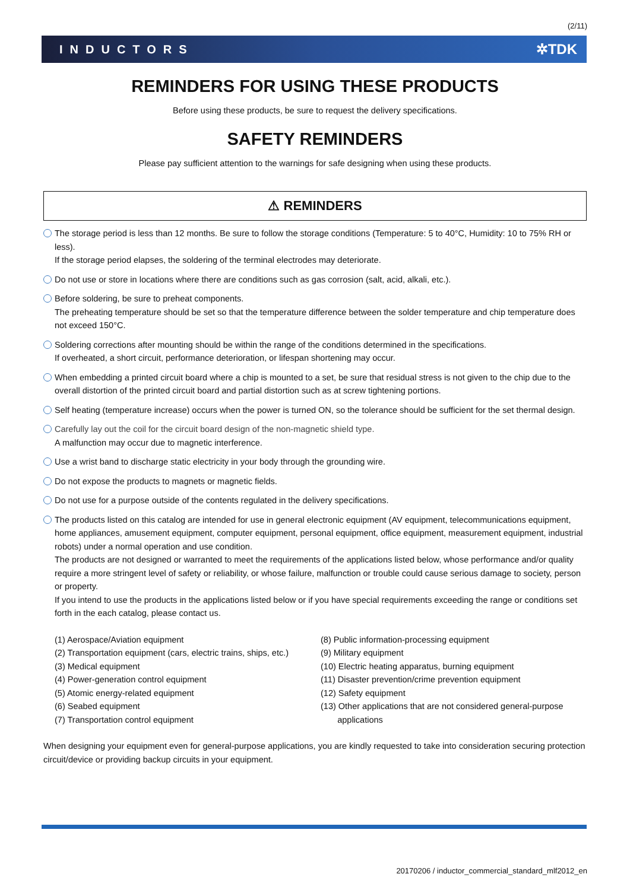(2/11)
INDUCTORS ✲TDK
REMINDERS FOR USING THESE PRODUCTS
Before using these products, be sure to request the delivery specifications.
SAFETY REMINDERS
Please pay sufficient attention to the warnings for safe designing when using these products.
⚠ REMINDERS
The storage period is less than 12 months. Be sure to follow the storage conditions (Temperature: 5 to 40°C, Humidity: 10 to 75% RH or less).
If the storage period elapses, the soldering of the terminal electrodes may deteriorate.
Do not use or store in locations where there are conditions such as gas corrosion (salt, acid, alkali, etc.).
Before soldering, be sure to preheat components.
The preheating temperature should be set so that the temperature difference between the solder temperature and chip temperature does not exceed 150°C.
Soldering corrections after mounting should be within the range of the conditions determined in the specifications.
If overheated, a short circuit, performance deterioration, or lifespan shortening may occur.
When embedding a printed circuit board where a chip is mounted to a set, be sure that residual stress is not given to the chip due to the overall distortion of the printed circuit board and partial distortion such as at screw tightening portions.
Self heating (temperature increase) occurs when the power is turned ON, so the tolerance should be sufficient for the set thermal design.
Carefully lay out the coil for the circuit board design of the non-magnetic shield type.
A malfunction may occur due to magnetic interference.
Use a wrist band to discharge static electricity in your body through the grounding wire.
Do not expose the products to magnets or magnetic fields.
Do not use for a purpose outside of the contents regulated in the delivery specifications.
The products listed on this catalog are intended for use in general electronic equipment (AV equipment, telecommunications equipment, home appliances, amusement equipment, computer equipment, personal equipment, office equipment, measurement equipment, industrial robots) under a normal operation and use condition.
The products are not designed or warranted to meet the requirements of the applications listed below, whose performance and/or quality require a more stringent level of safety or reliability, or whose failure, malfunction or trouble could cause serious damage to society, person or property.
If you intend to use the products in the applications listed below or if you have special requirements exceeding the range or conditions set forth in the each catalog, please contact us.
(1) Aerospace/Aviation equipment
(2) Transportation equipment (cars, electric trains, ships, etc.)
(3) Medical equipment
(4) Power-generation control equipment
(5) Atomic energy-related equipment
(6) Seabed equipment
(7) Transportation control equipment
(8) Public information-processing equipment
(9) Military equipment
(10) Electric heating apparatus, burning equipment
(11) Disaster prevention/crime prevention equipment
(12) Safety equipment
(13) Other applications that are not considered general-purpose
applications
When designing your equipment even for general-purpose applications, you are kindly requested to take into consideration securing protection circuit/device or providing backup circuits in your equipment.
20170206 / inductor_commercial_standard_mlf2012_en